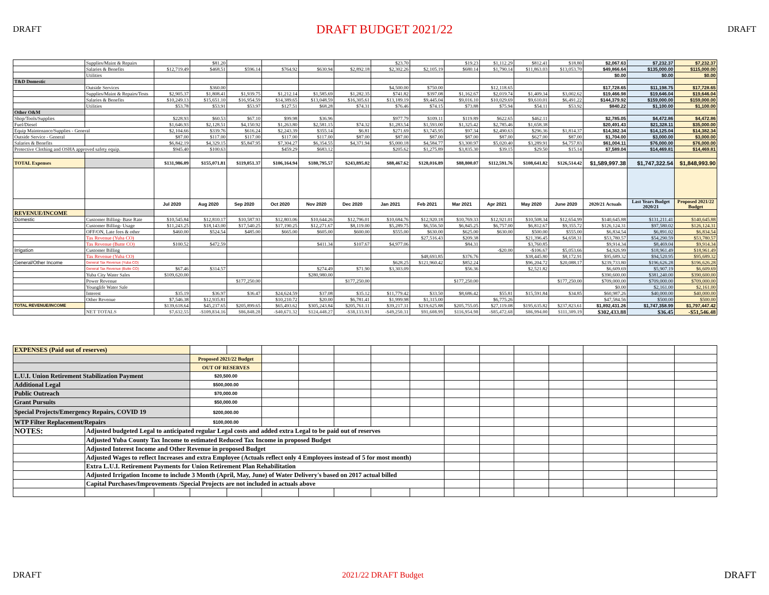DRAFT DRAFT BUDGET 2021/22 DRAFT
| | Supplies/Maint & Repairs | | $81.20 | | | | | $23.70 | | $19.23 | $1,112.29 | $812.41 | $18.80 | $2,067.63 | $7,232.37 | $7,232.37 |
| | Salaries & Benefits | $12,719.49 | $468.51 | $596.14 | $764.92 | $630.94 | $2,892.18 | $2,302.26 | $2,105.19 | $680.14 | $1,790.14 | $11,863.03 | $13,053.70 | $49,866.64 | $135,000.00 | $115,000.00 |
| | Utilities | | | | | | | | | | | | | $0.00 | $0.00 | $0.00 |
| T&D Domestic | | | | | | | | | | | | | | | | |
| | Outside Services | | $360.00 | | | | | $4,500.00 | $750.00 | | $12,118.65 | | | $17,728.65 | $11,198.75 | $17,728.65 |
| | Supplies/Maint & Repairs/Tests | $2,905.37 | $1,808.41 | $1,939.75 | $1,212.14 | $1,585.69 | $1,282.35 | $741.82 | $397.08 | $1,162.67 | $2,019.74 | $1,409.34 | $3,002.62 | $19,466.98 | $19,646.04 | $19,646.04 |
| | Salaries & Benefits | $10,249.13 | $15,651.10 | $16,954.59 | $14,389.65 | $13,048.59 | $16,305.61 | $13,189.19 | $9,445.04 | $9,016.10 | $10,029.69 | $9,610.01 | $6,491.22 | $144,379.92 | $159,000.00 | $159,000.00 |
| | Utilities | $53.78 | $53.91 | $53.97 | $127.51 | $68.28 | $74.31 | $76.46 | $74.15 | $73.88 | $75.94 | $54.11 | $53.92 | $840.22 | $1,100.00 | $1,100.00 |
| Other O&M | | | | | | | | | | | | | | | | |
| Shop/Tools/Supplies | | $228.93 | $60.53 | $67.10 | $99.98 | $36.96 | | $977.79 | $109.11 | $119.89 | $622.65 | $462.11 | | $2,785.05 | $4,472.86 | $4,472.86 |
| Fuel/Diesel | | $1,646.93 | $2,128.51 | $4,150.92 | $1,263.80 | $2,581.15 | $74.32 | $1,283.54 | $1,593.00 | $1,325.42 | $2,785.46 | $1,658.38 | | $20,491.43 | $21,328.11 | $35,000.00 |
| Equip Maintenance/Supplies - General | | $2,104.66 | $339.76 | $616.24 | $2,243.39 | $355.14 | $6.81 | $271.69 | $3,745.95 | $97.34 | $2,490.63 | $296.36 | $1,814.37 | $14,382.34 | $14,125.04 | $14,382.34 |
| Outside Service - General | | $87.00 | $117.00 | $117.00 | $117.00 | $117.00 | $87.00 | $87.00 | $87.00 | $87.00 | $87.00 | $627.00 | $87.00 | $1,704.00 | $3,000.00 | $3,000.00 |
| Salaries & Benefits | | $6,842.19 | $4,329.15 | $5,847.95 | $7,304.27 | $6,354.55 | $4,371.94 | $5,000.18 | $4,584.77 | $3,300.97 | $5,020.40 | $3,289.91 | $4,757.83 | $61,004.11 | $76,000.00 | $76,000.00 |
| Protective Clothing and OSHA approved safety equip. | | $945.40 | $100.63 | | $459.29 | $683.12 | | $205.62 | $1,275.89 | $3,835.30 | $39.15 | $29.50 | $15.14 | $7,589.04 | $14,469.81 | $14,469.81 |
| TOTAL Expenses | | $131,986.09 | $155,071.81 | $119,051.37 | $106,164.94 | $180,795.57 | $243,895.02 | $88,467.62 | $128,016.89 | $88,800.07 | $112,591.76 | $108,641.82 | $126,514.42 | $1,589,997.38 | $1,747,322.54 | $1,848,993.90 |
| | | Jul 2020 | Aug 2020 | Sep 2020 | Oct 2020 | Nov 2020 | Dec 2020 | Jan 2021 | Feb 2021 | Mar 2021 | Apr 2021 | May 2020 | June 2020 | 2020/21 Actuals | Last Years Budget 2020/21 | Proposed 2021/22 Budget |
| REVENUE/INCOME | | | | | | | | | | | | | | | | |
| Domestic | Customer Billing- Base Rate | $10,545.84 | $12,810.17 | $10,587.93 | $12,803.06 | $10,644.26 | $12,796.01 | $10,684.76 | $12,920.18 | $10,769.33 | $12,921.01 | $10,508.34 | $12,654.99 | $140,645.88 | $131,211.41 | $140,645.88 |
| | Customer Billing- Usage | $11,243.25 | $18,143.00 | $17,540.25 | $17,190.25 | $12,271.67 | $8,119.00 | $5,289.75 | $6,556.50 | $6,845.25 | $6,757.00 | $6,812.67 | $9,355.72 | $126,124.31 | $97,580.02 | $126,124.31 |
| | OFF/ON, Late fees & other | $460.00 | $524.54 | $485.00 | $665.00 | $605.00 | $600.00 | $555.00 | $630.00 | $625.00 | $630.00 | $500.00 | $555.00 | $6,834.54 | $6,891.02 | $6,834.54 |
| | Tax Revenue (Yuba CO) | | | | | | | | $27,516.43 | $209.38 | | $21,396.45 | $4,658.31 | $53,780.57 | $54,290.59 | $53,780.57 |
| | Tax Revenue (Butte CO) | $100.52 | $472.59 | | | $411.34 | $107.67 | $4,977.06 | | $84.31 | | $3,760.85 | | $9,914.34 | $8,469.04 | $9,914.34 |
| Irrigation | Customer Billing | | | | | | | | | | -$20.00 | -$106.67 | $5,053.66 | $4,926.99 | $18,961.49 | $18,961.49 |
| | Tax Revenue (Yuba CO) | | | | | | | | $48,693.85 | $376.76 | | $38,445.80 | $8,172.91 | $95,689.32 | $94,520.95 | $95,689.32 |
| General/Other Income | General Tax Revenue (Yuba CO) | | | | | | | $628.25 | $121,960.42 | $852.24 | | $96,204.72 | $20,088.17 | $239,733.80 | $196,626.28 | $196,626.28 |
| | General Tax Revenue (Butte CO) | $67.46 | $314.57 | | | $274.49 | $71.90 | $3,303.09 | | $56.36 | | $2,521.82 | | $6,609.69 | $5,907.19 | $6,609.69 |
| | Yuba City Water Sales | $109,620.00 | | | | $280,980.00 | | | | | | | | $390,600.00 | $381,240.00 | $390,600.00 |
| | Power Revenue | | | $177,250.00 | | | $177,250.00 | | | $177,250.00 | | | $177,250.00 | $709,000.00 | $709,000.00 | $709,000.00 |
| | Younglife Water Sale | | | | | | | | | | | | | $0.00 | $2,161.00 | $2,161.00 |
| | Interest | $35.19 | $36.97 | $36.47 | $24,624.59 | $37.08 | $35.12 | $11,779.42 | $33.50 | $8,686.42 | $55.81 | $15,591.84 | $34.85 | $60,987.26 | $40,000.00 | $40,000.00 |
| | Other Revenue | $7,546.38 | $12,935.81 | | $10,210.72 | $20.00 | $6,781.41 | $1,999.98 | $1,315.00 | | $6,775.26 | | | $47,584.56 | $500.00 | $500.00 |
| TOTAL REVENUE/INCOME | | $139,618.64 | $45,237.65 | $205,899.65 | $65,493.62 | $305,243.84 | $205,761.11 | $39,217.31 | $219,625.88 | $205,755.05 | $27,119.08 | $195,635.82 | $237,823.61 | $1,892,431.26 | $1,747,358.99 | $1,797,447.42 |
| | NET TOTALS | $7,632.55 | -$109,834.16 | $86,848.28 | -$40,671.32 | $124,448.27 | -$38,133.91 | -$49,250.31 | $91,608.99 | $116,954.98 | -$85,472.68 | $86,994.00 | $111,309.19 | $302,433.88 | $36.45 | -$51,546.48 |
| EXPENSES (Paid out of reserves) | | | | | | | | | | | | | | | | |
| | | | Proposed 2021/22 Budget | | | | | | | | | | | | | |
| | | | OUT OF RESERVES | | | | | | | | | | | | | |
| L.U.I. Union Retirement Stabilization Payment | | | $20,500.00 | | | | | | | | | | | | | |
| Additional Legal | | | $500,000.00 | | | | | | | | | | | | | |
| Public Outreach | | | $70,000.00 | | | | | | | | | | | | | |
| Grant Pursuits | | | $50,000.00 | | | | | | | | | | | | | |
| Special Projects/Emergency Repairs, COVID 19 | | | $200,000.00 | | | | | | | | | | | | | |
| WTP Filter Replacement/Repairs | | | $100,000.00 | | | | | | | | | | | | | |
| NOTES: | Adjusted budgeted Legal to anticipated regular Legal costs and added extra Legal to be paid out of reserves | | | | | | | | | | | | | | | |
| | Adjusted Yuba County Tax Income to estimated Reduced Tax Income in proposed Budget | | | | | | | | | | | | | | | |
| | Adjusted Interest Income and Other Revenue in proposed Budget | | | | | | | | | | | | | | | |
| | Adjusted Wages to reflect Increases and extra Employee (Actuals reflect only 4 Employees instead of 5 for most month) | | | | | | | | | | | | | | | |
| | Extra L.U.I. Retirement Payments for Union Retirement Plan Rehabilitation | | | | | | | | | | | | | | | |
| | Adjusted Irrigation Income to include 3 Month (April, May, June) of Water Delivery's based on 2017 actual billed | | | | | | | | | | | | | | | |
| | Capital Purchases/Improvements /Special Projects are not included in actuals above | | | | | | | | | | | | | | | |
DRAFT 2021/22 DRAFT Budget DRAFT